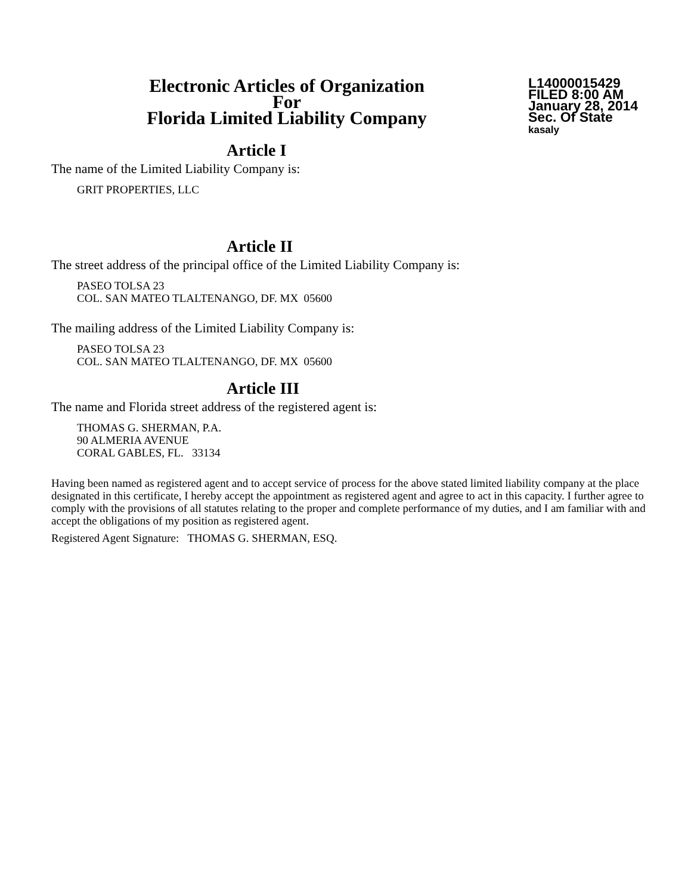Electronic Articles of Organization
For
Florida Limited Liability Company
L14000015429
FILED 8:00 AM
January 28, 2014
Sec. Of State
kasaly
Article I
The name of the Limited Liability Company is:
GRIT PROPERTIES, LLC
Article II
The street address of the principal office of the Limited Liability Company is:
PASEO TOLSA 23
COL. SAN MATEO TLALTENANGO, DF. MX 05600
The mailing address of the Limited Liability Company is:
PASEO TOLSA 23
COL. SAN MATEO TLALTENANGO, DF. MX 05600
Article III
The name and Florida street address of the registered agent is:
THOMAS G. SHERMAN, P.A.
90 ALMERIA AVENUE
CORAL GABLES, FL. 33134
Having been named as registered agent and to accept service of process for the above stated limited liability company at the place designated in this certificate, I hereby accept the appointment as registered agent and agree to act in this capacity. I further agree to comply with the provisions of all statutes relating to the proper and complete performance of my duties, and I am familiar with and accept the obligations of my position as registered agent.
Registered Agent Signature: THOMAS G. SHERMAN, ESQ.